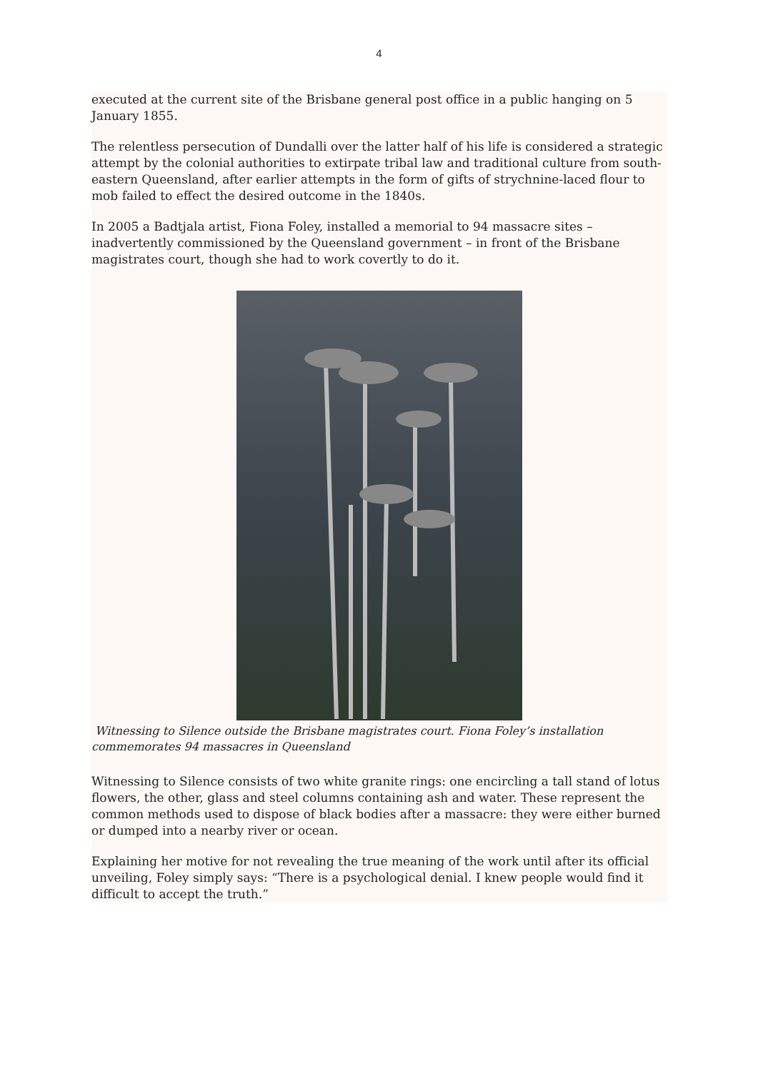4
executed at the current site of the Brisbane general post office in a public hanging on 5 January 1855.
The relentless persecution of Dundalli over the latter half of his life is considered a strategic attempt by the colonial authorities to extirpate tribal law and traditional culture from south-eastern Queensland, after earlier attempts in the form of gifts of strychnine-laced flour to mob failed to effect the desired outcome in the 1840s.
In 2005 a Badtjala artist, Fiona Foley, installed a memorial to 94 massacre sites – inadvertently commissioned by the Queensland government – in front of the Brisbane magistrates court, though she had to work covertly to do it.
Witnessing to Silence outside the Brisbane magistrates court. Fiona Foley’s installation commemorates 94 massacres in Queensland
Witnessing to Silence consists of two white granite rings: one encircling a tall stand of lotus flowers, the other, glass and steel columns containing ash and water. These represent the common methods used to dispose of black bodies after a massacre: they were either burned or dumped into a nearby river or ocean.
Explaining her motive for not revealing the true meaning of the work until after its official unveiling, Foley simply says: “There is a psychological denial. I knew people would find it difficult to accept the truth.”